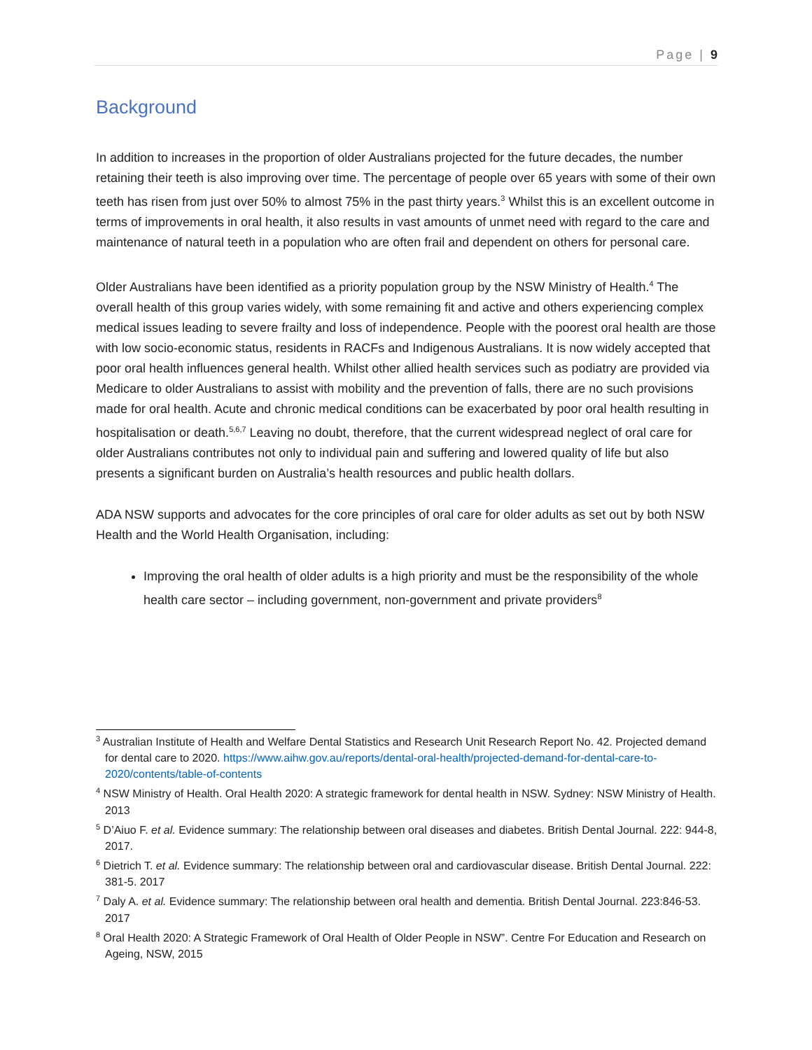Page | 9
Background
In addition to increases in the proportion of older Australians projected for the future decades, the number retaining their teeth is also improving over time. The percentage of people over 65 years with some of their own teeth has risen from just over 50% to almost 75% in the past thirty years.<sup>3</sup> Whilst this is an excellent outcome in terms of improvements in oral health, it also results in vast amounts of unmet need with regard to the care and maintenance of natural teeth in a population who are often frail and dependent on others for personal care.
Older Australians have been identified as a priority population group by the NSW Ministry of Health.<sup>4</sup> The overall health of this group varies widely, with some remaining fit and active and others experiencing complex medical issues leading to severe frailty and loss of independence. People with the poorest oral health are those with low socio-economic status, residents in RACFs and Indigenous Australians. It is now widely accepted that poor oral health influences general health. Whilst other allied health services such as podiatry are provided via Medicare to older Australians to assist with mobility and the prevention of falls, there are no such provisions made for oral health. Acute and chronic medical conditions can be exacerbated by poor oral health resulting in hospitalisation or death.<sup>5,6,7</sup> Leaving no doubt, therefore, that the current widespread neglect of oral care for older Australians contributes not only to individual pain and suffering and lowered quality of life but also presents a significant burden on Australia’s health resources and public health dollars.
ADA NSW supports and advocates for the core principles of oral care for older adults as set out by both NSW Health and the World Health Organisation, including:
Improving the oral health of older adults is a high priority and must be the responsibility of the whole health care sector – including government, non-government and private providers<sup>8</sup>
<sup>3</sup> Australian Institute of Health and Welfare Dental Statistics and Research Unit Research Report No. 42. Projected demand for dental care to 2020. https://www.aihw.gov.au/reports/dental-oral-health/projected-demand-for-dental-care-to-2020/contents/table-of-contents
<sup>4</sup> NSW Ministry of Health. Oral Health 2020: A strategic framework for dental health in NSW. Sydney: NSW Ministry of Health. 2013
<sup>5</sup> D’Aiuo F. et al. Evidence summary: The relationship between oral diseases and diabetes. British Dental Journal. 222: 944-8, 2017.
<sup>6</sup> Dietrich T. et al. Evidence summary: The relationship between oral and cardiovascular disease. British Dental Journal. 222: 381-5. 2017
<sup>7</sup> Daly A. et al. Evidence summary: The relationship between oral health and dementia. British Dental Journal. 223:846-53. 2017
<sup>8</sup> Oral Health 2020: A Strategic Framework of Oral Health of Older People in NSW”. Centre For Education and Research on Ageing, NSW, 2015